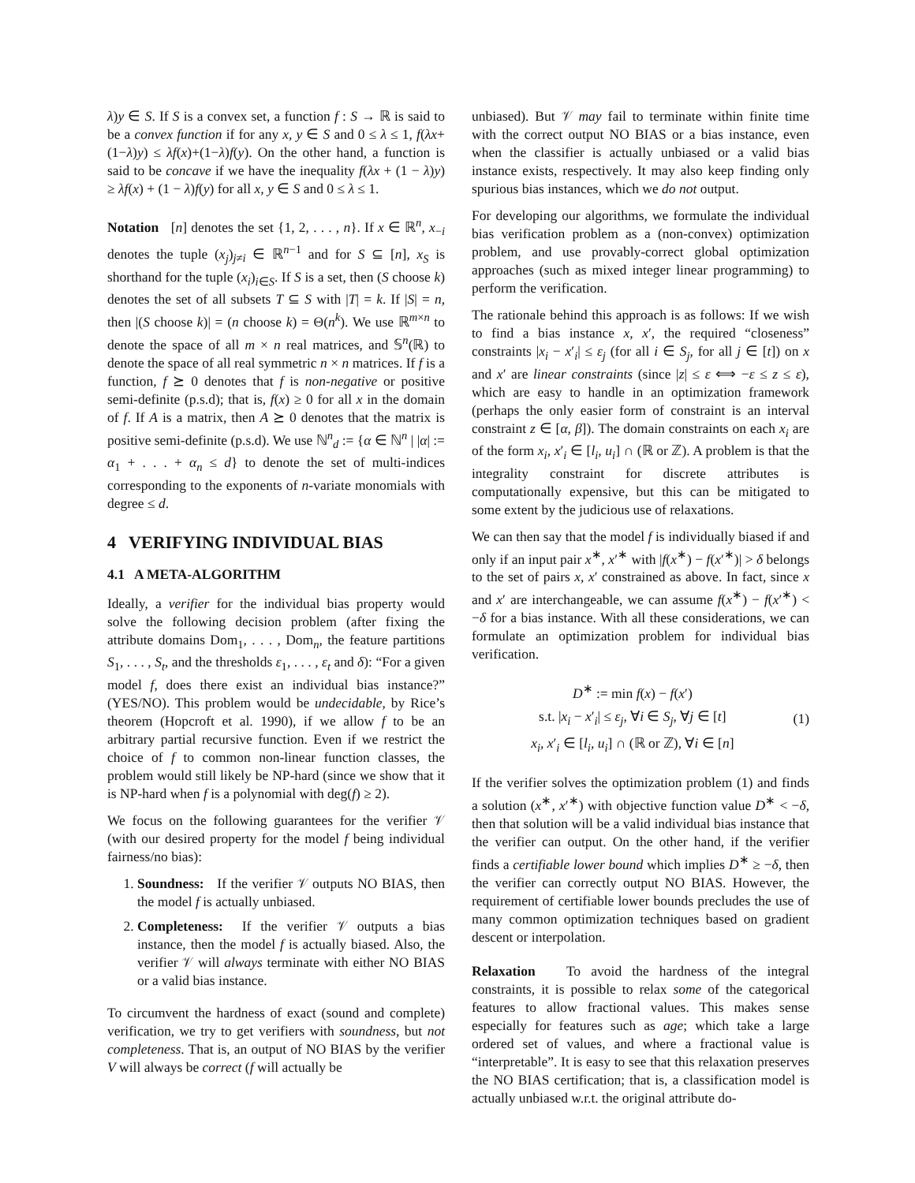λ)y ∈ S. If S is a convex set, a function f : S → ℝ is said to be a convex function if for any x, y ∈ S and 0 ≤ λ ≤ 1, f(λx+(1−λ)y) ≤ λf(x)+(1−λ)f(y). On the other hand, a function is said to be concave if we have the inequality f(λx + (1 − λ)y) ≥ λf(x) + (1 − λ)f(y) for all x, y ∈ S and 0 ≤ λ ≤ 1.
Notation [n] denotes the set {1, 2, . . . , n}. If x ∈ ℝ<sup>n</sup>, x<sub>−i</sub> denotes the tuple (x<sub>j</sub>)<sub>j≠i</sub> ∈ ℝ<sup>n−1</sup> and for S ⊆ [n], x<sub>S</sub> is shorthand for the tuple (x<sub>i</sub>)<sub>i∈S</sub>. If S is a set, then (S choose k) denotes the set of all subsets T ⊆ S with |T| = k. If |S| = n, then |(S choose k)| = (n choose k) = Θ(n<sup>k</sup>). We use ℝ<sup>m×n</sup> to denote the space of all m × n real matrices, and 𝕊<sup>n</sup>(ℝ) to denote the space of all real symmetric n × n matrices. If f is a function, f ⪰ 0 denotes that f is non-negative or positive semi-definite (p.s.d); that is, f(x) ≥ 0 for all x in the domain of f. If A is a matrix, then A ⪰ 0 denotes that the matrix is positive semi-definite (p.s.d). We use ℕ<sup>n</sup><sub>d</sub> := {α ∈ ℕ<sup>n</sup> | |α| := α<sub>1</sub> + . . . + α<sub>n</sub> ≤ d} to denote the set of multi-indices corresponding to the exponents of n-variate monomials with degree ≤ d.
4 VERIFYING INDIVIDUAL BIAS
4.1 A META-ALGORITHM
Ideally, a verifier for the individual bias property would solve the following decision problem (after fixing the attribute domains Dom<sub>1</sub>, . . . , Dom<sub>n</sub>, the feature partitions S<sub>1</sub>, . . . , S<sub>t</sub>, and the thresholds ε<sub>1</sub>, . . . , ε<sub>t</sub> and δ): “For a given model f, does there exist an individual bias instance?” (YES/NO). This problem would be undecidable, by Rice’s theorem (Hopcroft et al. 1990), if we allow f to be an arbitrary partial recursive function. Even if we restrict the choice of f to common non-linear function classes, the problem would still likely be NP-hard (since we show that it is NP-hard when f is a polynomial with deg(f) ≥ 2).
We focus on the following guarantees for the verifier 𝒱 (with our desired property for the model f being individual fairness/no bias):
1. Soundness: If the verifier 𝒱 outputs NO BIAS, then the model f is actually unbiased.
2. Completeness: If the verifier 𝒱 outputs a bias instance, then the model f is actually biased. Also, the verifier 𝒱 will always terminate with either NO BIAS or a valid bias instance.
To circumvent the hardness of exact (sound and complete) verification, we try to get verifiers with soundness, but not completeness. That is, an output of NO BIAS by the verifier V will always be correct (f will actually be
unbiased). But 𝒱 may fail to terminate within finite time with the correct output NO BIAS or a bias instance, even when the classifier is actually unbiased or a valid bias instance exists, respectively. It may also keep finding only spurious bias instances, which we do not output.
For developing our algorithms, we formulate the individual bias verification problem as a (non-convex) optimization problem, and use provably-correct global optimization approaches (such as mixed integer linear programming) to perform the verification.
The rationale behind this approach is as follows: If we wish to find a bias instance x, x′, the required “closeness” constraints |x<sub>i</sub> − x′<sub>i</sub>| ≤ ε<sub>j</sub> (for all i ∈ S<sub>j</sub>, for all j ∈ [t]) on x and x′ are linear constraints (since |z| ≤ ε ⟺ −ε ≤ z ≤ ε), which are easy to handle in an optimization framework (perhaps the only easier form of constraint is an interval constraint z ∈ [α, β]). The domain constraints on each x<sub>i</sub> are of the form x<sub>i</sub>, x′<sub>i</sub> ∈ [l<sub>i</sub>, u<sub>i</sub>] ∩ (ℝ or ℤ). A problem is that the integrality constraint for discrete attributes is computationally expensive, but this can be mitigated to some extent by the judicious use of relaxations.
We can then say that the model f is individually biased if and only if an input pair x<sup>∗</sup>, x′<sup>∗</sup> with |f(x<sup>∗</sup>) − f(x′<sup>∗</sup>)| > δ belongs to the set of pairs x, x′ constrained as above. In fact, since x and x′ are interchangeable, we can assume f(x<sup>∗</sup>) − f(x′<sup>∗</sup>) < −δ for a bias instance. With all these considerations, we can formulate an optimization problem for individual bias verification.
D<sup>∗</sup> := min f(x) − f(x′)
s.t. |x<sub>i</sub> − x′<sub>i</sub>| ≤ ε<sub>j</sub>, ∀i ∈ S<sub>j</sub>, ∀j ∈ [t]
x<sub>i</sub>, x′<sub>i</sub> ∈ [l<sub>i</sub>, u<sub>i</sub>] ∩ (ℝ or ℤ), ∀i ∈ [n]
(1)
If the verifier solves the optimization problem (1) and finds a solution (x<sup>∗</sup>, x′<sup>∗</sup>) with objective function value D<sup>∗</sup> < −δ, then that solution will be a valid individual bias instance that the verifier can output. On the other hand, if the verifier finds a certifiable lower bound which implies D<sup>∗</sup> ≥ −δ, then the verifier can correctly output NO BIAS. However, the requirement of certifiable lower bounds precludes the use of many common optimization techniques based on gradient descent or interpolation.
Relaxation To avoid the hardness of the integral constraints, it is possible to relax some of the categorical features to allow fractional values. This makes sense especially for features such as age; which take a large ordered set of values, and where a fractional value is “interpretable”. It is easy to see that this relaxation preserves the NO BIAS certification; that is, a classification model is actually unbiased w.r.t. the original attribute do-